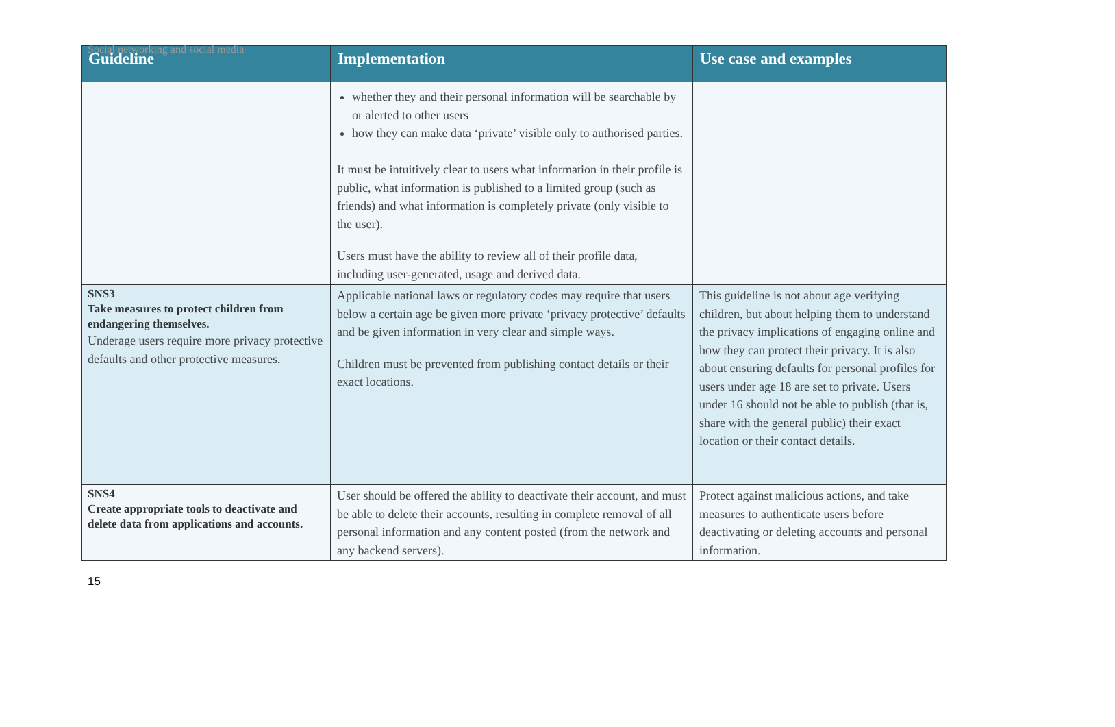Social networking and social media
| Guideline | Implementation | Use case and examples |
| --- | --- | --- |
| | whether they and their personal information will be searchable by or alerted to other users how they can make data ‘private’ visible only to authorised parties. It must be intuitively clear to users what information in their profile is public, what information is published to a limited group (such as friends) and what information is completely private (only visible to the user). Users must have the ability to review all of their profile data, including user-generated, usage and derived data. | |
| SNS3 Take measures to protect children from endangering themselves. Underage users require more privacy protective defaults and other protective measures. | Applicable national laws or regulatory codes may require that users below a certain age be given more private ‘privacy protective’ defaults and be given information in very clear and simple ways. Children must be prevented from publishing contact details or their exact locations. | This guideline is not about age verifying children, but about helping them to understand the privacy implications of engaging online and how they can protect their privacy. It is also about ensuring defaults for personal profiles for users under age 18 are set to private. Users under 16 should not be able to publish (that is, share with the general public) their exact location or their contact details. |
| SNS4 Create appropriate tools to deactivate and delete data from applications and accounts. | User should be offered the ability to deactivate their account, and must be able to delete their accounts, resulting in complete removal of all personal information and any content posted (from the network and any backend servers). | Protect against malicious actions, and take measures to authenticate users before deactivating or deleting accounts and personal information. |
15